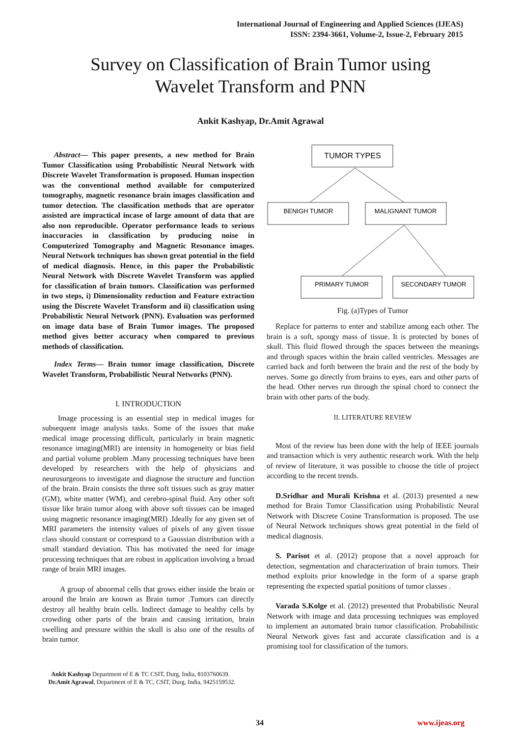International Journal of Engineering and Applied Sciences (IJEAS)
ISSN: 2394-3661, Volume-2, Issue-2, February 2015
Survey on Classification of Brain Tumor using
Wavelet Transform and PNN
Ankit Kashyap, Dr.Amit Agrawal
Abstract— This paper presents, a new method for Brain Tumor Classification using Probabilistic Neural Network with Discrete Wavelet Transformation is proposed. Human inspection was the conventional method available for computerized tomography, magnetic resonance brain images classification and tumor detection. The classification methods that are operator assisted are impractical incase of large amount of data that are also non reproducible. Operator performance leads to serious inaccuracies in classification by producing noise in Computerized Tomography and Magnetic Resonance images. Neural Network techniques has shown great potential in the field of medical diagnosis. Hence, in this paper the Probabilistic Neural Network with Discrete Wavelet Transform was applied for classification of brain tumors. Classification was performed in two steps, i) Dimensionality reduction and Feature extraction using the Discrete Wavelet Transform and ii) classification using Probabilistic Neural Network (PNN). Evaluation was performed on image data base of Brain Tumor images. The proposed method gives better accuracy when compared to previous methods of classification.
Index Terms— Brain tumor image classification, Discrete Wavelet Transform, Probabilistic Neural Networks (PNN).
I. INTRODUCTION
Image processing is an essential step in medical images for subsequent image analysis tasks. Some of the issues that make medical image processing difficult, particularly in brain magnetic resonance imaging(MRI) are intensity in homogeneity or bias field and partial volume problem .Many processing techniques have been developed by researchers with the help of physicians and neurosurgeons to investigate and diagnose the structure and function of the brain. Brain consists the three soft tissues such as gray matter (GM), white matter (WM), and cerebro-spinal fluid. Any other soft tissue like brain tumor along with above soft tissues can be imaged using magnetic resonance imaging(MRI) .Ideally for any given set of MRI parameters the intensity values of pixels of any given tissue class should constant or correspond to a Gaussian distribution with a small standard deviation. This has motivated the need for image processing techniques that are robust in application involving a broad range of brain MRI images.
A group of abnormal cells that grows either inside the brain or around the brain are known as Brain tumor .Tumors can directly destroy all healthy brain cells. Indirect damage to healthy cells by crowding other parts of the brain and causing irritation, brain swelling and pressure within the skull is also one of the results of brain tumor.
Ankit Kashyap Department of E & TC CSIT, Durg, India, 8103760639.
Dr.Amit Agrawal, Department of E & TC, CSIT, Durg, India, 9425159532.
TUMOR TYPES
BENIGH TUMOR
MALIGNANT TUMOR
PRIMARY TUMOR
SECONDARY TUMOR
Fig. (a)Types of Tumor
Replace for patterns to enter and stabilize among each other. The brain is a soft, spongy mass of tissue. It is protected by bones of skull. This fluid flowed through the spaces between the meanings and through spaces within the brain called ventricles. Messages are carried back and forth between the brain and the rest of the body by nerves. Some go directly from brains to eyes, ears and other parts of the head. Other nerves run through the spinal chord to connect the brain with other parts of the body.
II. LITERATURE REVIEW
Most of the review has been done with the help of IEEE journals and transaction which is very authentic research work. With the help of review of literature, it was possible to choose the title of project according to the recent trends.
D.Sridhar and Murali Krishna et al. (2013) presented a new method for Brain Tumor Classification using Probabilistic Neural Network with Discrete Cosine Transformation is proposed. The use of Neural Network techniques shows great potential in the field of medical diagnosis.
S. Parisot et al. (2012) propose that a novel approach for detection, segmentation and characterization of brain tumors. Their method exploits prior knowledge in the form of a sparse graph representing the expected spatial positions of tumor classes .
Varada S.Kolge et al. (2012) presented that Probabilistic Neural Network with image and data processing techniques was employed to implement an automated brain tumor classification. Probabilistic Neural Network gives fast and accurate classification and is a promising tool for classification of the tumors.
34 www.ijeas.org